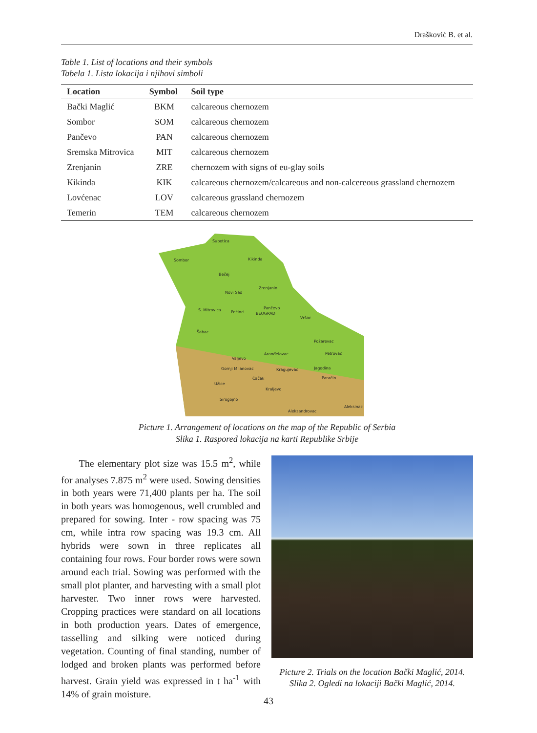Drašković B. et al.
Table 1. List of locations and their symbols
Tabela 1. Lista lokacija i njihovi simboli
| Location | Symbol | Soil type |
| --- | --- | --- |
| Bački Maglić | BKM | calcareous chernozem |
| Sombor | SOM | calcareous chernozem |
| Pančevo | PAN | calcareous chernozem |
| Sremska Mitrovica | MIT | calcareous chernozem |
| Zrenjanin | ZRE | chernozem with signs of eu-glay soils |
| Kikinda | KIK | calcareous chernozem/calcareous and non-calcereous grassland chernozem |
| Lovćenac | LOV | calcareous grassland chernozem |
| Temerin | TEM | calcareous chernozem |
Subotica
Sombor
Kikinda
Bečej
Zrenjanin
Novi Sad
S. Mitrovica
Pećinci
Pančevo
BEOGRAD
Vršac
Šabac
Požarevac
Valjevo
Aranđelovac
Petrovac
Gornji Milanovac
Kragujevac
Jagodina
Čačak
Paraćin
Užice
Kraljevo
Sirogojno
Aleksinac
Aleksandrovac
Picture 1. Arrangement of locations on the map of the Republic of Serbia
Slika 1. Raspored lokacija na karti Republike Srbije
The elementary plot size was 15.5 m<sup>2</sup>, while for analyses 7.875 m<sup>2</sup> were used. Sowing densities in both years were 71,400 plants per ha. The soil in both years was homogenous, well crumbled and prepared for sowing. Inter - row spacing was 75 cm, while intra row spacing was 19.3 cm. All hybrids were sown in three replicates all containing four rows. Four border rows were sown around each trial. Sowing was performed with the small plot planter, and harvesting with a small plot harvester. Two inner rows were harvested. Cropping practices were standard on all locations in both production years. Dates of emergence, tasselling and silking were noticed during vegetation. Counting of final standing, number of lodged and broken plants was performed before harvest. Grain yield was expressed in t ha<sup>-1</sup> with 14% of grain moisture.
Picture 2. Trials on the location Bački Maglić, 2014.
Slika 2. Ogledi na lokaciji Bački Maglić, 2014.
43